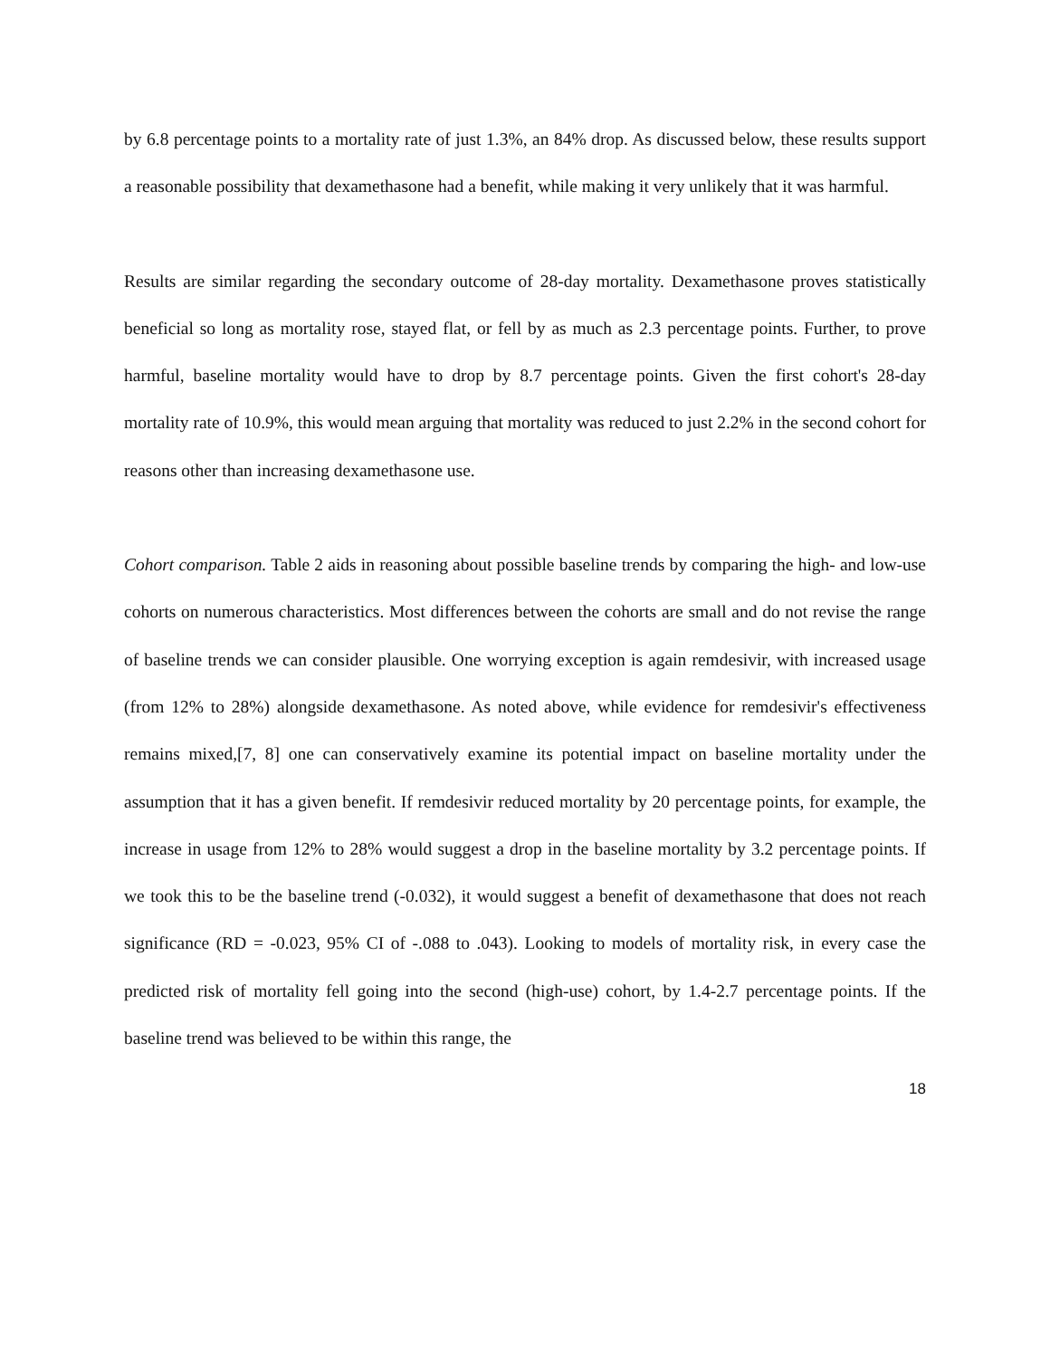by 6.8 percentage points to a mortality rate of just 1.3%, an 84% drop. As discussed below, these results support a reasonable possibility that dexamethasone had a benefit, while making it very unlikely that it was harmful.
Results are similar regarding the secondary outcome of 28-day mortality. Dexamethasone proves statistically beneficial so long as mortality rose, stayed flat, or fell by as much as 2.3 percentage points. Further, to prove harmful, baseline mortality would have to drop by 8.7 percentage points. Given the first cohort's 28-day mortality rate of 10.9%, this would mean arguing that mortality was reduced to just 2.2% in the second cohort for reasons other than increasing dexamethasone use.
Cohort comparison. Table 2 aids in reasoning about possible baseline trends by comparing the high- and low-use cohorts on numerous characteristics. Most differences between the cohorts are small and do not revise the range of baseline trends we can consider plausible. One worrying exception is again remdesivir, with increased usage (from 12% to 28%) alongside dexamethasone. As noted above, while evidence for remdesivir's effectiveness remains mixed,[7, 8] one can conservatively examine its potential impact on baseline mortality under the assumption that it has a given benefit. If remdesivir reduced mortality by 20 percentage points, for example, the increase in usage from 12% to 28% would suggest a drop in the baseline mortality by 3.2 percentage points. If we took this to be the baseline trend (-0.032), it would suggest a benefit of dexamethasone that does not reach significance (RD = -0.023, 95% CI of -.088 to .043). Looking to models of mortality risk, in every case the predicted risk of mortality fell going into the second (high-use) cohort, by 1.4-2.7 percentage points. If the baseline trend was believed to be within this range, the
18